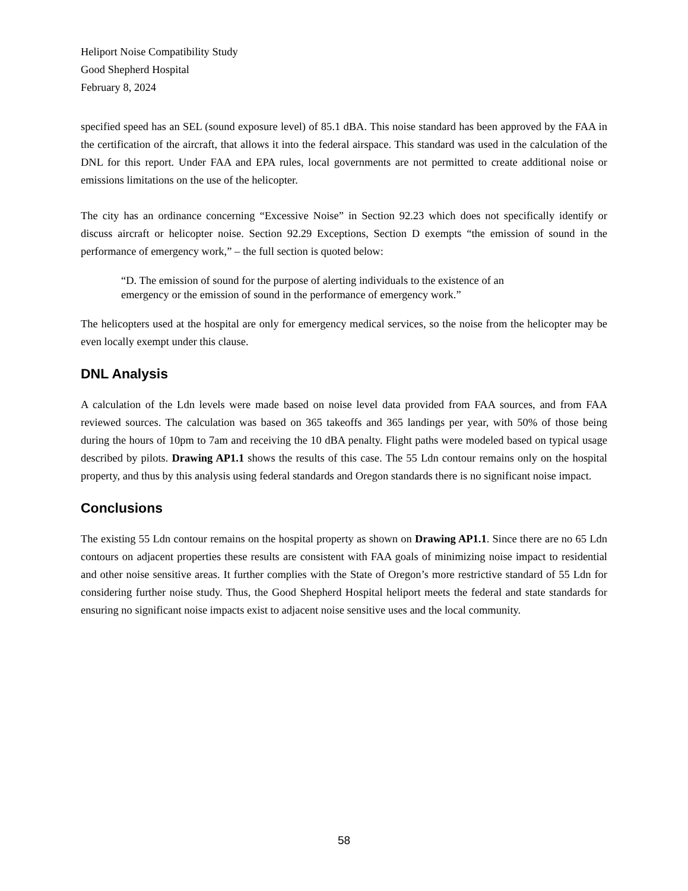Heliport Noise Compatibility Study
Good Shepherd Hospital
February 8, 2024
specified speed has an SEL (sound exposure level) of 85.1 dBA. This noise standard has been approved by the FAA in the certification of the aircraft, that allows it into the federal airspace. This standard was used in the calculation of the DNL for this report. Under FAA and EPA rules, local governments are not permitted to create additional noise or emissions limitations on the use of the helicopter.
The city has an ordinance concerning “Excessive Noise” in Section 92.23 which does not specifically identify or discuss aircraft or helicopter noise. Section 92.29 Exceptions, Section D exempts “the emission of sound in the performance of emergency work,” – the full section is quoted below:
“D. The emission of sound for the purpose of alerting individuals to the existence of an
emergency or the emission of sound in the performance of emergency work.”
The helicopters used at the hospital are only for emergency medical services, so the noise from the helicopter may be even locally exempt under this clause.
DNL Analysis
A calculation of the Ldn levels were made based on noise level data provided from FAA sources, and from FAA reviewed sources. The calculation was based on 365 takeoffs and 365 landings per year, with 50% of those being during the hours of 10pm to 7am and receiving the 10 dBA penalty. Flight paths were modeled based on typical usage described by pilots. Drawing AP1.1 shows the results of this case. The 55 Ldn contour remains only on the hospital property, and thus by this analysis using federal standards and Oregon standards there is no significant noise impact.
Conclusions
The existing 55 Ldn contour remains on the hospital property as shown on Drawing AP1.1. Since there are no 65 Ldn contours on adjacent properties these results are consistent with FAA goals of minimizing noise impact to residential and other noise sensitive areas. It further complies with the State of Oregon’s more restrictive standard of 55 Ldn for considering further noise study. Thus, the Good Shepherd Hospital heliport meets the federal and state standards for ensuring no significant noise impacts exist to adjacent noise sensitive uses and the local community.
58